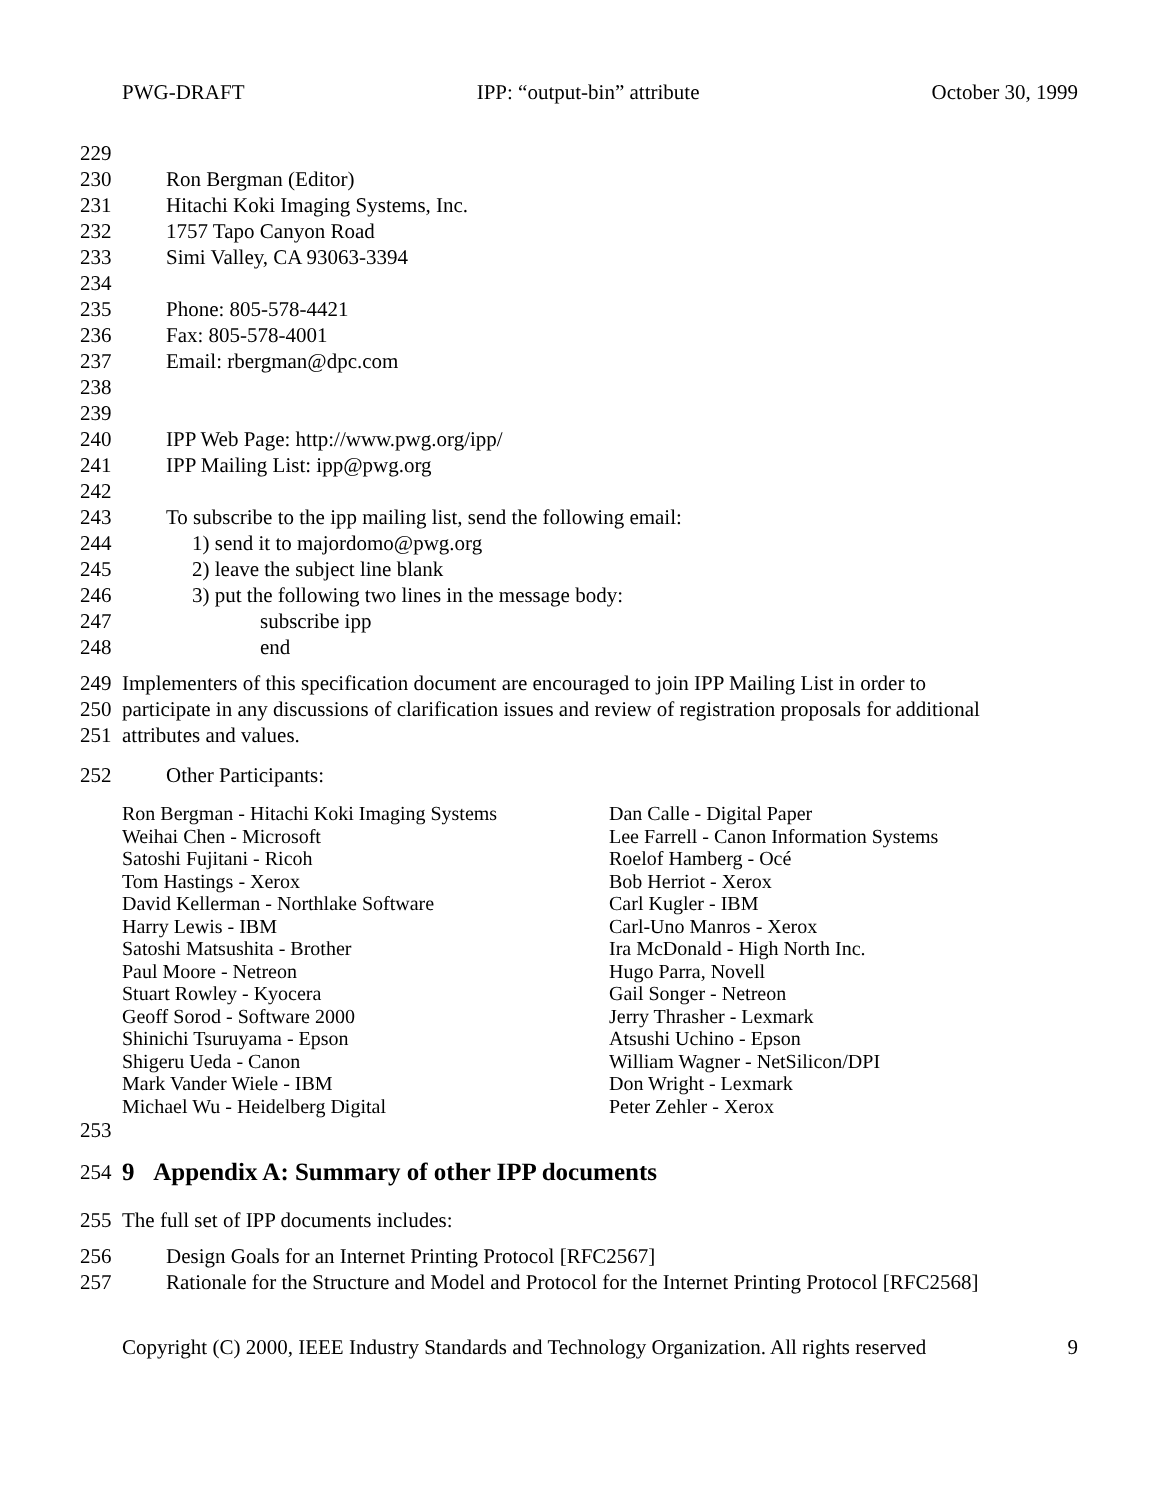PWG-DRAFT IPP: “output-bin” attribute October 30, 1999
229
230 Ron Bergman (Editor)
231 Hitachi Koki Imaging Systems, Inc.
232 1757 Tapo Canyon Road
233 Simi Valley, CA 93063-3394
234
235 Phone: 805-578-4421
236 Fax: 805-578-4001
237 Email: rbergman@dpc.com
238
239
240 IPP Web Page: http://www.pwg.org/ipp/
241 IPP Mailing List: ipp@pwg.org
242
243 To subscribe to the ipp mailing list, send the following email:
244 1) send it to majordomo@pwg.org
245 2) leave the subject line blank
246 3) put the following two lines in the message body:
247 subscribe ipp
248 end
249 Implementers of this specification document are encouraged to join IPP Mailing List in order to
250 participate in any discussions of clarification issues and review of registration proposals for additional
251 attributes and values.
252 Other Participants:
| Ron Bergman - Hitachi Koki Imaging Systems | Dan Calle - Digital Paper |
| Weihai Chen - Microsoft | Lee Farrell - Canon Information Systems |
| Satoshi Fujitani - Ricoh | Roelof Hamberg - Océ |
| Tom Hastings - Xerox | Bob Herriot - Xerox |
| David Kellerman - Northlake Software | Carl Kugler - IBM |
| Harry Lewis - IBM | Carl-Uno Manros - Xerox |
| Satoshi Matsushita - Brother | Ira McDonald - High North Inc. |
| Paul Moore - Netreon | Hugo Parra, Novell |
| Stuart Rowley - Kyocera | Gail Songer - Netreon |
| Geoff Sorod - Software 2000 | Jerry Thrasher - Lexmark |
| Shinichi Tsuruyama - Epson | Atsushi Uchino - Epson |
| Shigeru Ueda - Canon | William Wagner - NetSilicon/DPI |
| Mark Vander Wiele - IBM | Don Wright - Lexmark |
| Michael Wu - Heidelberg Digital | Peter Zehler - Xerox |
253
254
9 Appendix A: Summary of other IPP documents
255 The full set of IPP documents includes:
256 Design Goals for an Internet Printing Protocol [RFC2567]
257 Rationale for the Structure and Model and Protocol for the Internet Printing Protocol [RFC2568]
Copyright (C) 2000, IEEE Industry Standards and Technology Organization. All rights reserved 9